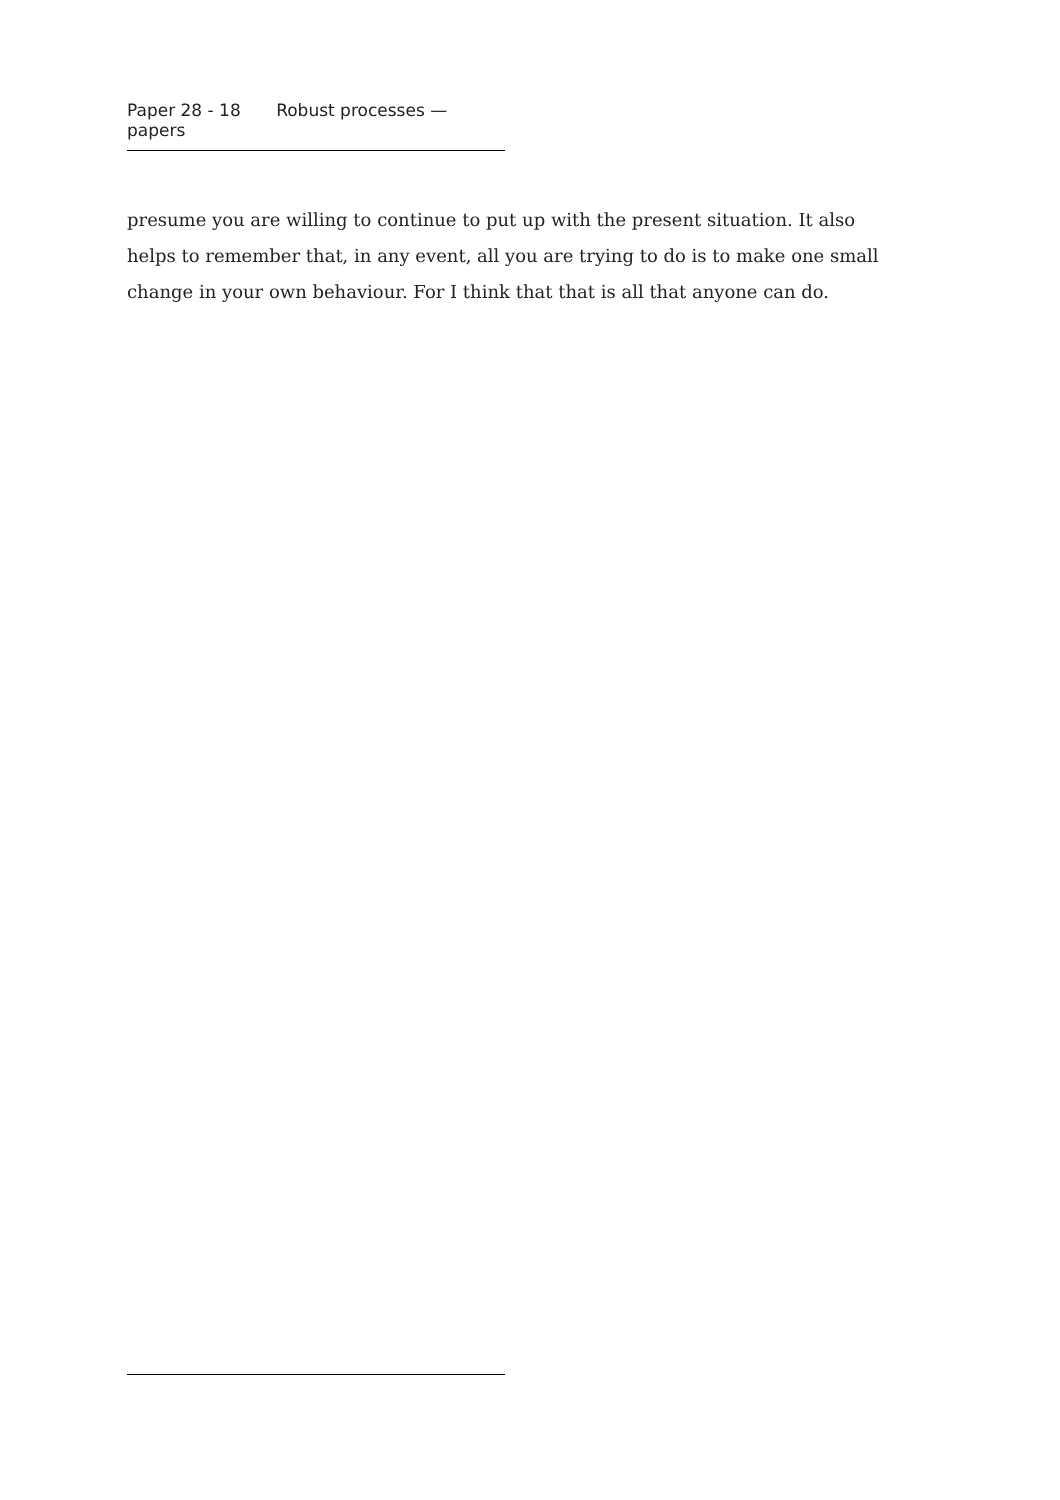Paper 28 - 18 Robust processes — papers
presume you are willing to continue to put up with the present situation. It also helps to remember that, in any event, all you are trying to do is to make one small change in your own behaviour. For I think that that is all that anyone can do.